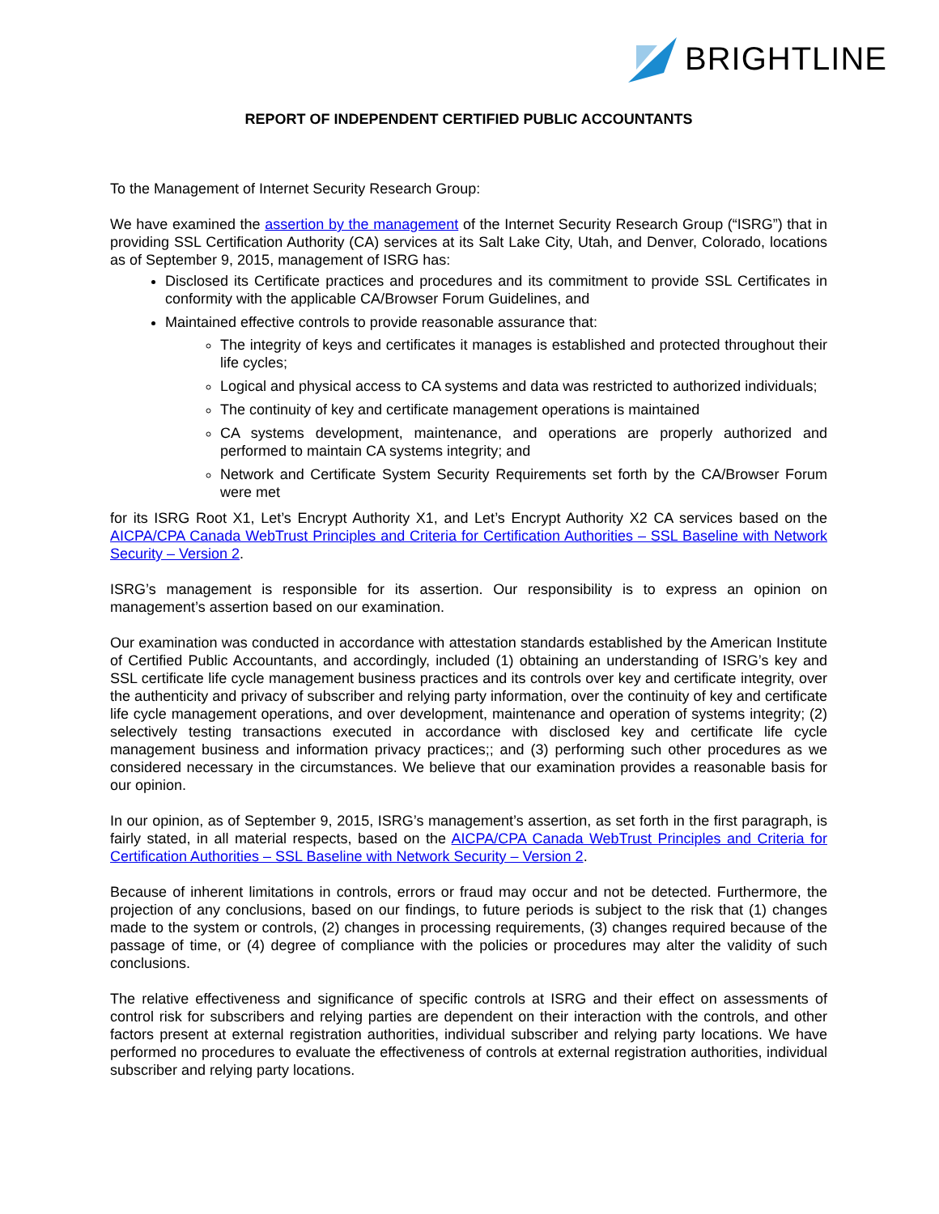BRIGHTLINE
REPORT OF INDEPENDENT CERTIFIED PUBLIC ACCOUNTANTS
To the Management of Internet Security Research Group:
We have examined the assertion by the management of the Internet Security Research Group (“ISRG”) that in providing SSL Certification Authority (CA) services at its Salt Lake City, Utah, and Denver, Colorado, locations as of September 9, 2015, management of ISRG has:
Disclosed its Certificate practices and procedures and its commitment to provide SSL Certificates in conformity with the applicable CA/Browser Forum Guidelines, and
Maintained effective controls to provide reasonable assurance that:
The integrity of keys and certificates it manages is established and protected throughout their life cycles;
Logical and physical access to CA systems and data was restricted to authorized individuals;
The continuity of key and certificate management operations is maintained
CA systems development, maintenance, and operations are properly authorized and performed to maintain CA systems integrity; and
Network and Certificate System Security Requirements set forth by the CA/Browser Forum were met
for its ISRG Root X1, Let’s Encrypt Authority X1, and Let’s Encrypt Authority X2 CA services based on the AICPA/CPA Canada WebTrust Principles and Criteria for Certification Authorities – SSL Baseline with Network Security – Version 2.
ISRG’s management is responsible for its assertion. Our responsibility is to express an opinion on management’s assertion based on our examination.
Our examination was conducted in accordance with attestation standards established by the American Institute of Certified Public Accountants, and accordingly, included (1) obtaining an understanding of ISRG’s key and SSL certificate life cycle management business practices and its controls over key and certificate integrity, over the authenticity and privacy of subscriber and relying party information, over the continuity of key and certificate life cycle management operations, and over development, maintenance and operation of systems integrity; (2) selectively testing transactions executed in accordance with disclosed key and certificate life cycle management business and information privacy practices;; and (3) performing such other procedures as we considered necessary in the circumstances. We believe that our examination provides a reasonable basis for our opinion.
In our opinion, as of September 9, 2015, ISRG’s management’s assertion, as set forth in the first paragraph, is fairly stated, in all material respects, based on the AICPA/CPA Canada WebTrust Principles and Criteria for Certification Authorities – SSL Baseline with Network Security – Version 2.
Because of inherent limitations in controls, errors or fraud may occur and not be detected. Furthermore, the projection of any conclusions, based on our findings, to future periods is subject to the risk that (1) changes made to the system or controls, (2) changes in processing requirements, (3) changes required because of the passage of time, or (4) degree of compliance with the policies or procedures may alter the validity of such conclusions.
The relative effectiveness and significance of specific controls at ISRG and their effect on assessments of control risk for subscribers and relying parties are dependent on their interaction with the controls, and other factors present at external registration authorities, individual subscriber and relying party locations. We have performed no procedures to evaluate the effectiveness of controls at external registration authorities, individual subscriber and relying party locations.